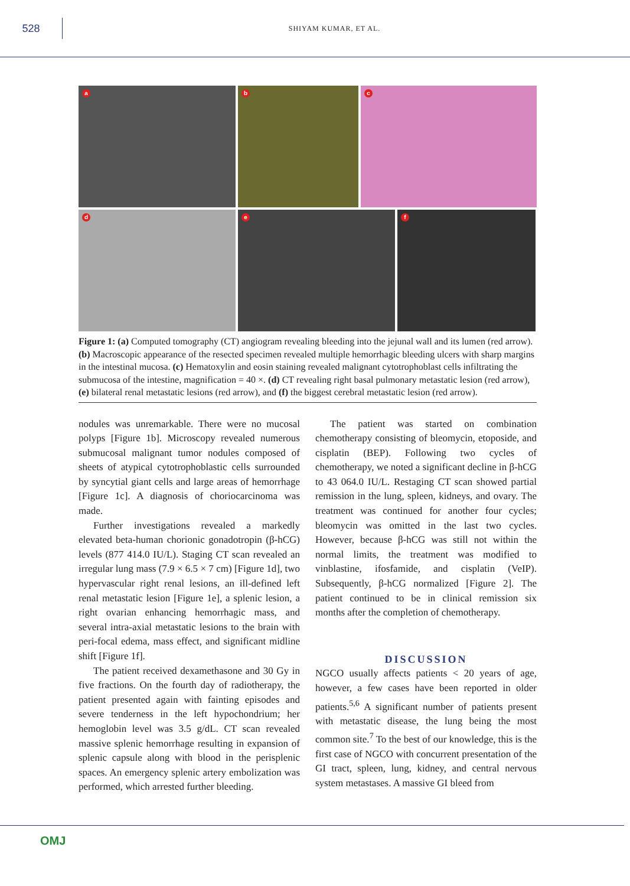528
SHIYAM KUMAR, ET AL.
a
b
c
d
e
f
Figure 1: (a) Computed tomography (CT) angiogram revealing bleeding into the jejunal wall and its lumen (red arrow). (b) Macroscopic appearance of the resected specimen revealed multiple hemorrhagic bleeding ulcers with sharp margins in the intestinal mucosa. (c) Hematoxylin and eosin staining revealed malignant cytotrophoblast cells infiltrating the submucosa of the intestine, magnification = 40 ×. (d) CT revealing right basal pulmonary metastatic lesion (red arrow), (e) bilateral renal metastatic lesions (red arrow), and (f) the biggest cerebral metastatic lesion (red arrow).
nodules was unremarkable. There were no mucosal polyps [Figure 1b]. Microscopy revealed numerous submucosal malignant tumor nodules composed of sheets of atypical cytotrophoblastic cells surrounded by syncytial giant cells and large areas of hemorrhage [Figure 1c]. A diagnosis of choriocarcinoma was made.
Further investigations revealed a markedly elevated beta-human chorionic gonadotropin (β-hCG) levels (877 414.0 IU/L). Staging CT scan revealed an irregular lung mass (7.9 × 6.5 × 7 cm) [Figure 1d], two hypervascular right renal lesions, an ill-defined left renal metastatic lesion [Figure 1e], a splenic lesion, a right ovarian enhancing hemorrhagic mass, and several intra-axial metastatic lesions to the brain with peri-focal edema, mass effect, and significant midline shift [Figure 1f].
The patient received dexamethasone and 30 Gy in five fractions. On the fourth day of radiotherapy, the patient presented again with fainting episodes and severe tenderness in the left hypochondrium; her hemoglobin level was 3.5 g/dL. CT scan revealed massive splenic hemorrhage resulting in expansion of splenic capsule along with blood in the perisplenic spaces. An emergency splenic artery embolization was performed, which arrested further bleeding.
The patient was started on combination chemotherapy consisting of bleomycin, etoposide, and cisplatin (BEP). Following two cycles of chemotherapy, we noted a significant decline in β-hCG to 43 064.0 IU/L. Restaging CT scan showed partial remission in the lung, spleen, kidneys, and ovary. The treatment was continued for another four cycles; bleomycin was omitted in the last two cycles. However, because β-hCG was still not within the normal limits, the treatment was modified to vinblastine, ifosfamide, and cisplatin (VeIP). Subsequently, β-hCG normalized [Figure 2]. The patient continued to be in clinical remission six months after the completion of chemotherapy.
DISCUSSION
NGCO usually affects patients < 20 years of age, however, a few cases have been reported in older patients.<sup>5,6</sup> A significant number of patients present with metastatic disease, the lung being the most common site.<sup>7</sup> To the best of our knowledge, this is the first case of NGCO with concurrent presentation of the GI tract, spleen, lung, kidney, and central nervous system metastases. A massive GI bleed from
OMJ